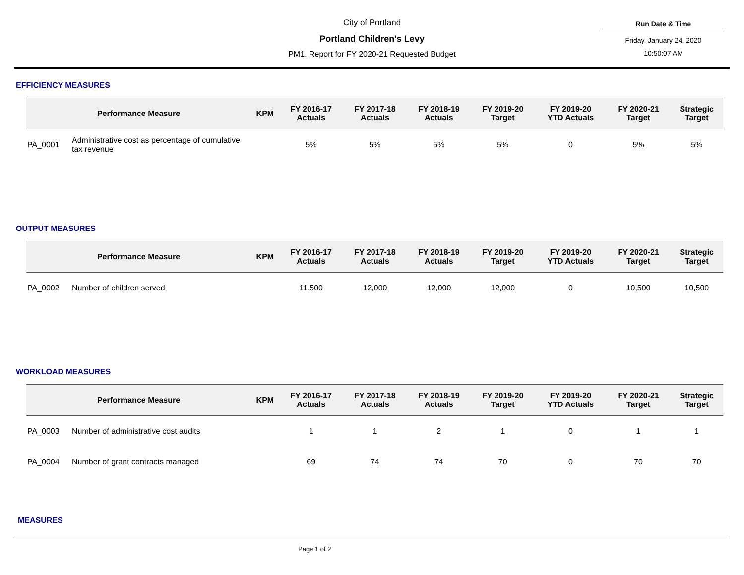City of Portland
Portland Children's Levy
PM1. Report for FY 2020-21 Requested Budget
Run Date & Time
Friday, January 24, 2020
10:50:07 AM
EFFICIENCY MEASURES
| Performance Measure | | KPM | FY 2016-17 Actuals | FY 2017-18 Actuals | FY 2018-19 Actuals | FY 2019-20 Target | FY 2019-20 YTD Actuals | FY 2020-21 Target | Strategic Target |
| --- | --- | --- | --- | --- | --- | --- | --- | --- | --- |
| PA_0001 | Administrative cost as percentage of cumulative tax revenue | | 5% | 5% | 5% | 5% | 0 | 5% | 5% |
OUTPUT MEASURES
| Performance Measure | | KPM | FY 2016-17 Actuals | FY 2017-18 Actuals | FY 2018-19 Actuals | FY 2019-20 Target | FY 2019-20 YTD Actuals | FY 2020-21 Target | Strategic Target |
| --- | --- | --- | --- | --- | --- | --- | --- | --- | --- |
| PA_0002 | Number of children served | | 11,500 | 12,000 | 12,000 | 12,000 | 0 | 10,500 | 10,500 |
WORKLOAD MEASURES
| Performance Measure | | KPM | FY 2016-17 Actuals | FY 2017-18 Actuals | FY 2018-19 Actuals | FY 2019-20 Target | FY 2019-20 YTD Actuals | FY 2020-21 Target | Strategic Target |
| --- | --- | --- | --- | --- | --- | --- | --- | --- | --- |
| PA_0003 | Number of administrative cost audits | | 1 | 1 | 2 | 1 | 0 | 1 | 1 |
| PA_0004 | Number of grant contracts managed | | 69 | 74 | 74 | 70 | 0 | 70 | 70 |
MEASURES
Page 1 of 2